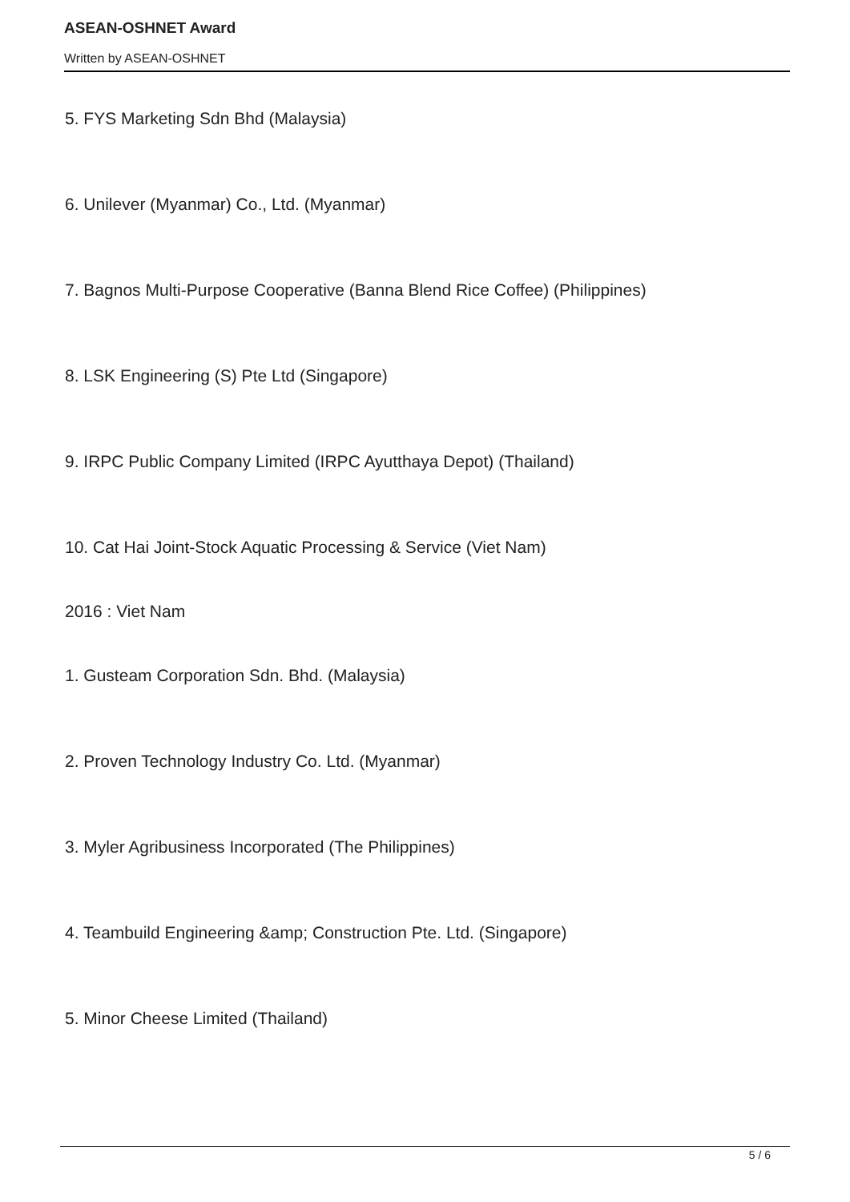ASEAN-OSHNET Award
Written by ASEAN-OSHNET
5. FYS Marketing Sdn Bhd (Malaysia)
6. Unilever (Myanmar) Co., Ltd. (Myanmar)
7. Bagnos Multi-Purpose Cooperative (Banna Blend Rice Coffee) (Philippines)
8. LSK Engineering (S) Pte Ltd (Singapore)
9. IRPC Public Company Limited (IRPC Ayutthaya Depot) (Thailand)
10. Cat Hai Joint-Stock Aquatic Processing & Service (Viet Nam)
2016 : Viet Nam
1. Gusteam Corporation Sdn. Bhd. (Malaysia)
2. Proven Technology Industry Co. Ltd. (Myanmar)
3. Myler Agribusiness Incorporated (The Philippines)
4. Teambuild Engineering &amp; Construction Pte. Ltd. (Singapore)
5. Minor Cheese Limited (Thailand)
5 / 6